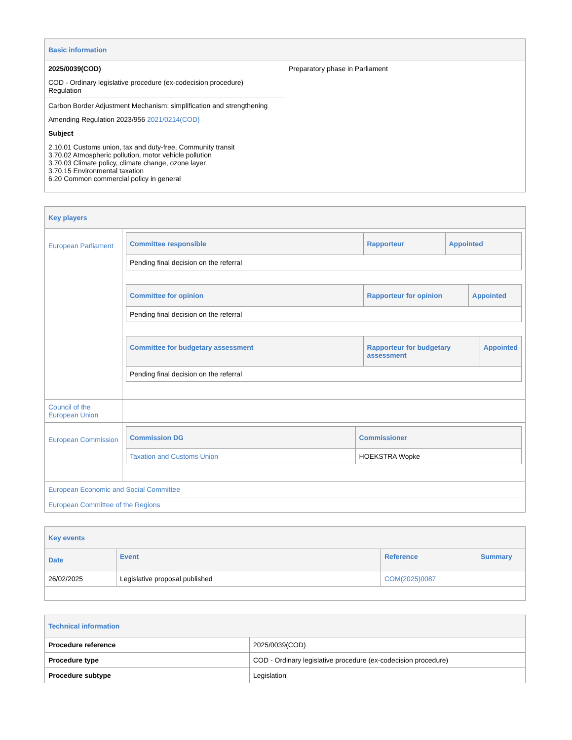| Basic information | |
| 2025/0039(COD) COD - Ordinary legislative procedure (ex-codecision procedure) Regulation | Preparatory phase in Parliament |
| Carbon Border Adjustment Mechanism: simplification and strengthening Amending Regulation 2023/956 2021/0214(COD) Subject 2.10.01 Customs union, tax and duty-free, Community transit 3.70.02 Atmospheric pollution, motor vehicle pollution 3.70.03 Climate policy, climate change, ozone layer 3.70.15 Environmental taxation 6.20 Common commercial policy in general | |
| Key players | |
| European Parliament | / Committee responsible / Rapporteur / Appointed / / --- / --- / --- / / Pending final decision on the referral / / / / Committee for opinion / Rapporteur for opinion / Appointed / / --- / --- / --- / / Pending final decision on the referral / / / / Committee for budgetary assessment / Rapporteur for budgetary assessment / Appointed / / --- / --- / --- / / Pending final decision on the referral / / / |
| Council of the European Union | |
| European Commission | / Commission DG / Commissioner / / --- / --- / / Taxation and Customs Union / HOEKSTRA Wopke / |
| European Economic and Social Committee | |
| European Committee of the Regions | |
| Key events | | | |
| Date | Event | Reference | Summary |
| 26/02/2025 | Legislative proposal published | COM(2025)0087 | |
| Technical information | |
| Procedure reference | 2025/0039(COD) |
| Procedure type | COD - Ordinary legislative procedure (ex-codecision procedure) |
| Procedure subtype | Legislation |